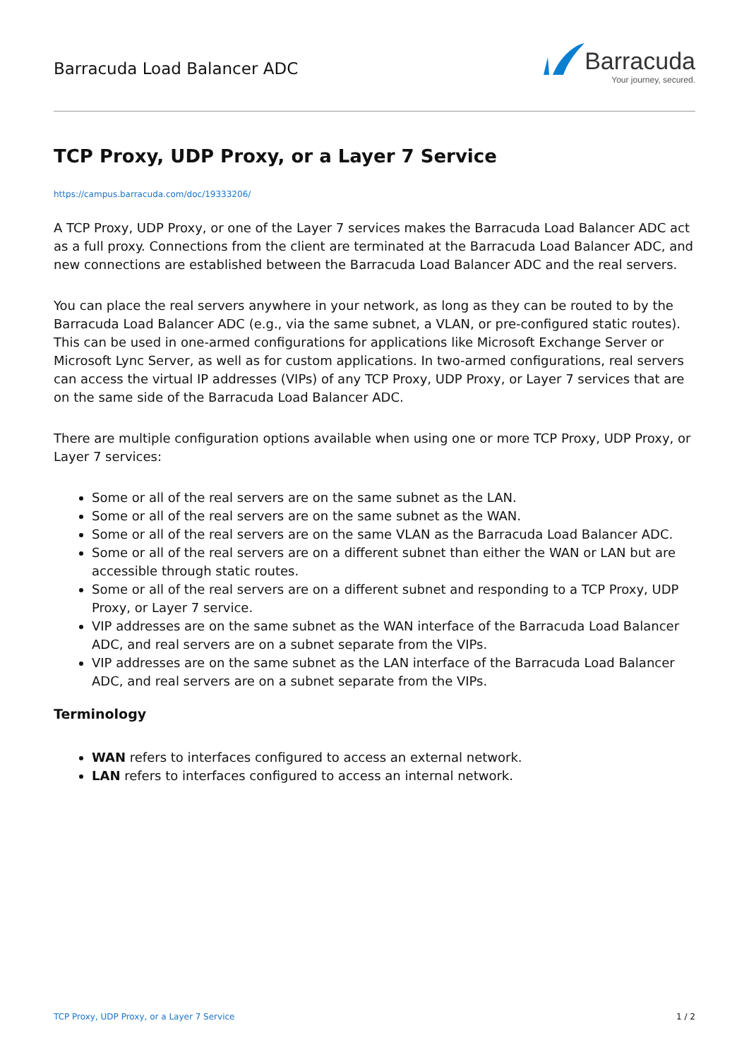Barracuda Load Balancer ADC
Barracuda
Your journey, secured.
TCP Proxy, UDP Proxy, or a Layer 7 Service
https://campus.barracuda.com/doc/19333206/
A TCP Proxy, UDP Proxy, or one of the Layer 7 services makes the Barracuda Load Balancer ADC act as a full proxy. Connections from the client are terminated at the Barracuda Load Balancer ADC, and new connections are established between the Barracuda Load Balancer ADC and the real servers.
You can place the real servers anywhere in your network, as long as they can be routed to by the Barracuda Load Balancer ADC (e.g., via the same subnet, a VLAN, or pre-configured static routes). This can be used in one-armed configurations for applications like Microsoft Exchange Server or Microsoft Lync Server, as well as for custom applications. In two-armed configurations, real servers can access the virtual IP addresses (VIPs) of any TCP Proxy, UDP Proxy, or Layer 7 services that are on the same side of the Barracuda Load Balancer ADC.
There are multiple configuration options available when using one or more TCP Proxy, UDP Proxy, or Layer 7 services:
Some or all of the real servers are on the same subnet as the LAN.
Some or all of the real servers are on the same subnet as the WAN.
Some or all of the real servers are on the same VLAN as the Barracuda Load Balancer ADC.
Some or all of the real servers are on a different subnet than either the WAN or LAN but are accessible through static routes.
Some or all of the real servers are on a different subnet and responding to a TCP Proxy, UDP Proxy, or Layer 7 service.
VIP addresses are on the same subnet as the WAN interface of the Barracuda Load Balancer ADC, and real servers are on a subnet separate from the VIPs.
VIP addresses are on the same subnet as the LAN interface of the Barracuda Load Balancer ADC, and real servers are on a subnet separate from the VIPs.
Terminology
WAN refers to interfaces configured to access an external network.
LAN refers to interfaces configured to access an internal network.
TCP Proxy, UDP Proxy, or a Layer 7 Service 1 / 2